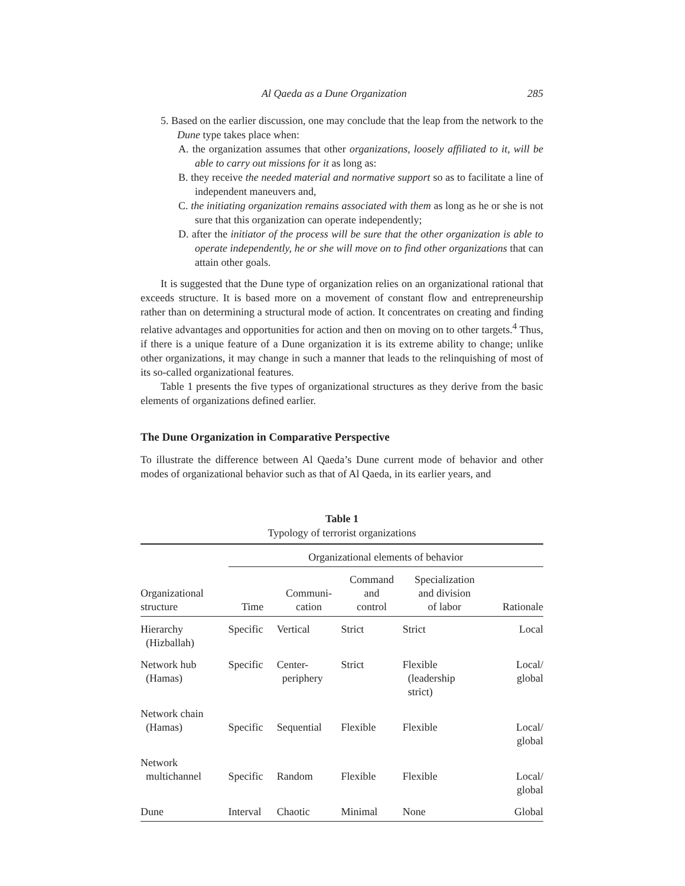Al Qaeda as a Dune Organization 285
5. Based on the earlier discussion, one may conclude that the leap from the network to the Dune type takes place when:
A. the organization assumes that other organizations, loosely affiliated to it, will be able to carry out missions for it as long as:
B. they receive the needed material and normative support so as to facilitate a line of independent maneuvers and,
C. the initiating organization remains associated with them as long as he or she is not sure that this organization can operate independently;
D. after the initiator of the process will be sure that the other organization is able to operate independently, he or she will move on to find other organizations that can attain other goals.
It is suggested that the Dune type of organization relies on an organizational rational that exceeds structure. It is based more on a movement of constant flow and entrepreneurship rather than on determining a structural mode of action. It concentrates on creating and finding relative advantages and opportunities for action and then on moving on to other targets.<sup>4</sup> Thus, if there is a unique feature of a Dune organization it is its extreme ability to change; unlike other organizations, it may change in such a manner that leads to the relinquishing of most of its so-called organizational features.
Table 1 presents the five types of organizational structures as they derive from the basic elements of organizations defined earlier.
The Dune Organization in Comparative Perspective
To illustrate the difference between Al Qaeda’s Dune current mode of behavior and other modes of organizational behavior such as that of Al Qaeda, in its earlier years, and
Table 1
Typology of terrorist organizations
| | Organizational elements of behavior | | | | |
| --- | --- | --- | --- | --- | --- |
| Organizational structure | Time | Communi- cation | Command and control | Specialization and division of labor | Rationale |
| Hierarchy (Hizballah) | Specific | Vertical | Strict | Strict | Local |
| Network hub (Hamas) | Specific | Center- periphery | Strict | Flexible (leadership strict) | Local/ global |
| Network chain (Hamas) | Specific | Sequential | Flexible | Flexible | Local/ global |
| Network multichannel | Specific | Random | Flexible | Flexible | Local/ global |
| Dune | Interval | Chaotic | Minimal | None | Global |